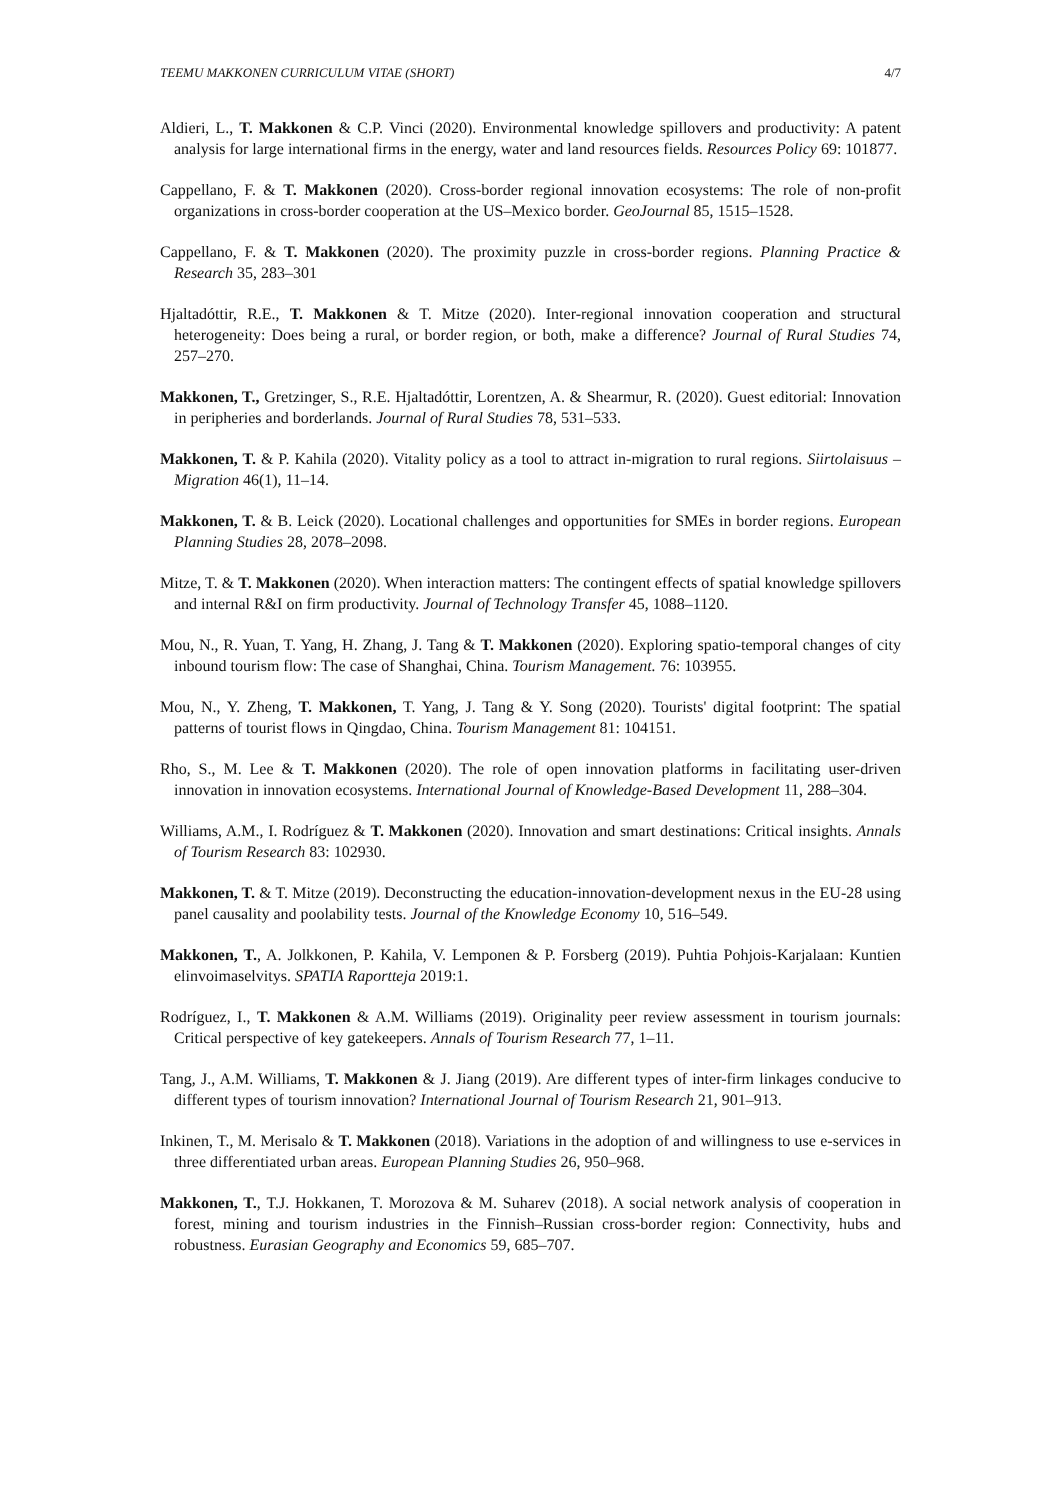TEEMU MAKKONEN CURRICULUM VITAE (SHORT) 4/7
Aldieri, L., T. Makkonen & C.P. Vinci (2020). Environmental knowledge spillovers and productivity: A patent analysis for large international firms in the energy, water and land resources fields. Resources Policy 69: 101877.
Cappellano, F. & T. Makkonen (2020). Cross-border regional innovation ecosystems: The role of non-profit organizations in cross-border cooperation at the US–Mexico border. GeoJournal 85, 1515–1528.
Cappellano, F. & T. Makkonen (2020). The proximity puzzle in cross-border regions. Planning Practice & Research 35, 283–301
Hjaltadóttir, R.E., T. Makkonen & T. Mitze (2020). Inter-regional innovation cooperation and structural heterogeneity: Does being a rural, or border region, or both, make a difference? Journal of Rural Studies 74, 257–270.
Makkonen, T., Gretzinger, S., R.E. Hjaltadóttir, Lorentzen, A. & Shearmur, R. (2020). Guest editorial: Innovation in peripheries and borderlands. Journal of Rural Studies 78, 531–533.
Makkonen, T. & P. Kahila (2020). Vitality policy as a tool to attract in-migration to rural regions. Siirtolaisuus – Migration 46(1), 11–14.
Makkonen, T. & B. Leick (2020). Locational challenges and opportunities for SMEs in border regions. European Planning Studies 28, 2078–2098.
Mitze, T. & T. Makkonen (2020). When interaction matters: The contingent effects of spatial knowledge spillovers and internal R&I on firm productivity. Journal of Technology Transfer 45, 1088–1120.
Mou, N., R. Yuan, T. Yang, H. Zhang, J. Tang & T. Makkonen (2020). Exploring spatio-temporal changes of city inbound tourism flow: The case of Shanghai, China. Tourism Management. 76: 103955.
Mou, N., Y. Zheng, T. Makkonen, T. Yang, J. Tang & Y. Song (2020). Tourists' digital footprint: The spatial patterns of tourist flows in Qingdao, China. Tourism Management 81: 104151.
Rho, S., M. Lee & T. Makkonen (2020). The role of open innovation platforms in facilitating user-driven innovation in innovation ecosystems. International Journal of Knowledge-Based Development 11, 288–304.
Williams, A.M., I. Rodríguez & T. Makkonen (2020). Innovation and smart destinations: Critical insights. Annals of Tourism Research 83: 102930.
Makkonen, T. & T. Mitze (2019). Deconstructing the education-innovation-development nexus in the EU-28 using panel causality and poolability tests. Journal of the Knowledge Economy 10, 516–549.
Makkonen, T., A. Jolkkonen, P. Kahila, V. Lemponen & P. Forsberg (2019). Puhtia Pohjois-Karjalaan: Kuntien elinvoimaselvitys. SPATIA Raportteja 2019:1.
Rodríguez, I., T. Makkonen & A.M. Williams (2019). Originality peer review assessment in tourism journals: Critical perspective of key gatekeepers. Annals of Tourism Research 77, 1–11.
Tang, J., A.M. Williams, T. Makkonen & J. Jiang (2019). Are different types of inter-firm linkages conducive to different types of tourism innovation? International Journal of Tourism Research 21, 901–913.
Inkinen, T., M. Merisalo & T. Makkonen (2018). Variations in the adoption of and willingness to use e-services in three differentiated urban areas. European Planning Studies 26, 950–968.
Makkonen, T., T.J. Hokkanen, T. Morozova & M. Suharev (2018). A social network analysis of cooperation in forest, mining and tourism industries in the Finnish–Russian cross-border region: Connectivity, hubs and robustness. Eurasian Geography and Economics 59, 685–707.